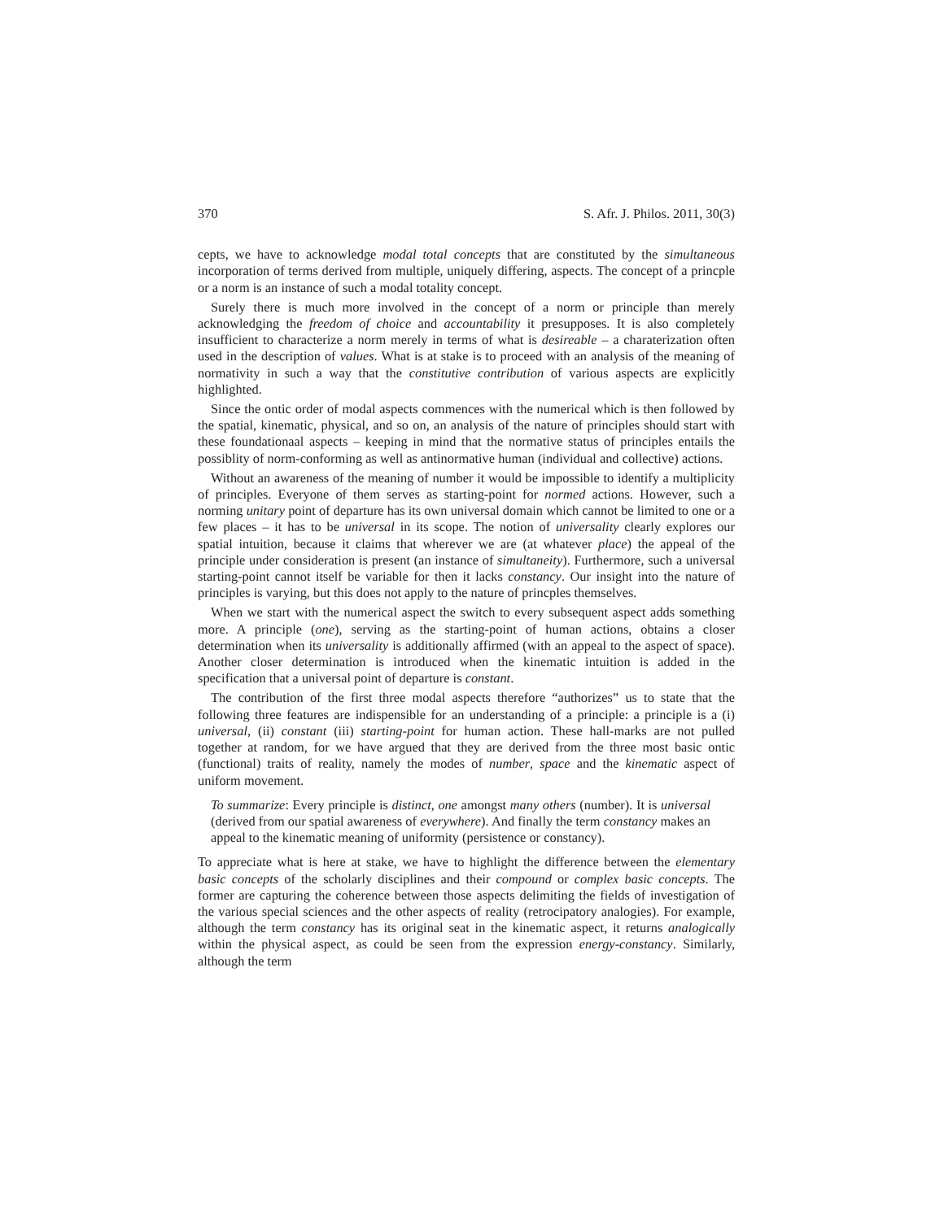370 S. Afr. J. Philos. 2011, 30(3)
cepts, we have to acknowledge modal total concepts that are constituted by the simultaneous incorporation of terms derived from multiple, uniquely differing, aspects. The concept of a princple or a norm is an instance of such a modal totality concept.
Surely there is much more involved in the concept of a norm or principle than merely acknowledging the freedom of choice and accountability it presupposes. It is also completely insufficient to characterize a norm merely in terms of what is desireable – a charaterization often used in the description of values. What is at stake is to proceed with an analysis of the meaning of normativity in such a way that the constitutive contribution of various aspects are explicitly highlighted.
Since the ontic order of modal aspects commences with the numerical which is then followed by the spatial, kinematic, physical, and so on, an analysis of the nature of principles should start with these foundationaal aspects – keeping in mind that the normative status of principles entails the possiblity of norm-conforming as well as antinormative human (individual and collective) actions.
Without an awareness of the meaning of number it would be impossible to identify a multiplicity of principles. Everyone of them serves as starting-point for normed actions. However, such a norming unitary point of departure has its own universal domain which cannot be limited to one or a few places – it has to be universal in its scope. The notion of universality clearly explores our spatial intuition, because it claims that wherever we are (at whatever place) the appeal of the principle under consideration is present (an instance of simultaneity). Furthermore, such a universal starting-point cannot itself be variable for then it lacks constancy. Our insight into the nature of principles is varying, but this does not apply to the nature of princples themselves.
When we start with the numerical aspect the switch to every subsequent aspect adds something more. A principle (one), serving as the starting-point of human actions, obtains a closer determination when its universality is additionally affirmed (with an appeal to the aspect of space). Another closer determination is introduced when the kinematic intuition is added in the specification that a universal point of departure is constant.
The contribution of the first three modal aspects therefore “authorizes” us to state that the following three features are indispensible for an understanding of a principle: a principle is a (i) universal, (ii) constant (iii) starting-point for human action. These hall-marks are not pulled together at random, for we have argued that they are derived from the three most basic ontic (functional) traits of reality, namely the modes of number, space and the kinematic aspect of uniform movement.
To summarize: Every principle is distinct, one amongst many others (number). It is universal (derived from our spatial awareness of everywhere). And finally the term constancy makes an appeal to the kinematic meaning of uniformity (persistence or constancy).
To appreciate what is here at stake, we have to highlight the difference between the elementary basic concepts of the scholarly disciplines and their compound or complex basic concepts. The former are capturing the coherence between those aspects delimiting the fields of investigation of the various special sciences and the other aspects of reality (retrocipatory analogies). For example, although the term constancy has its original seat in the kinematic aspect, it returns analogically within the physical aspect, as could be seen from the expression energy-constancy. Similarly, although the term